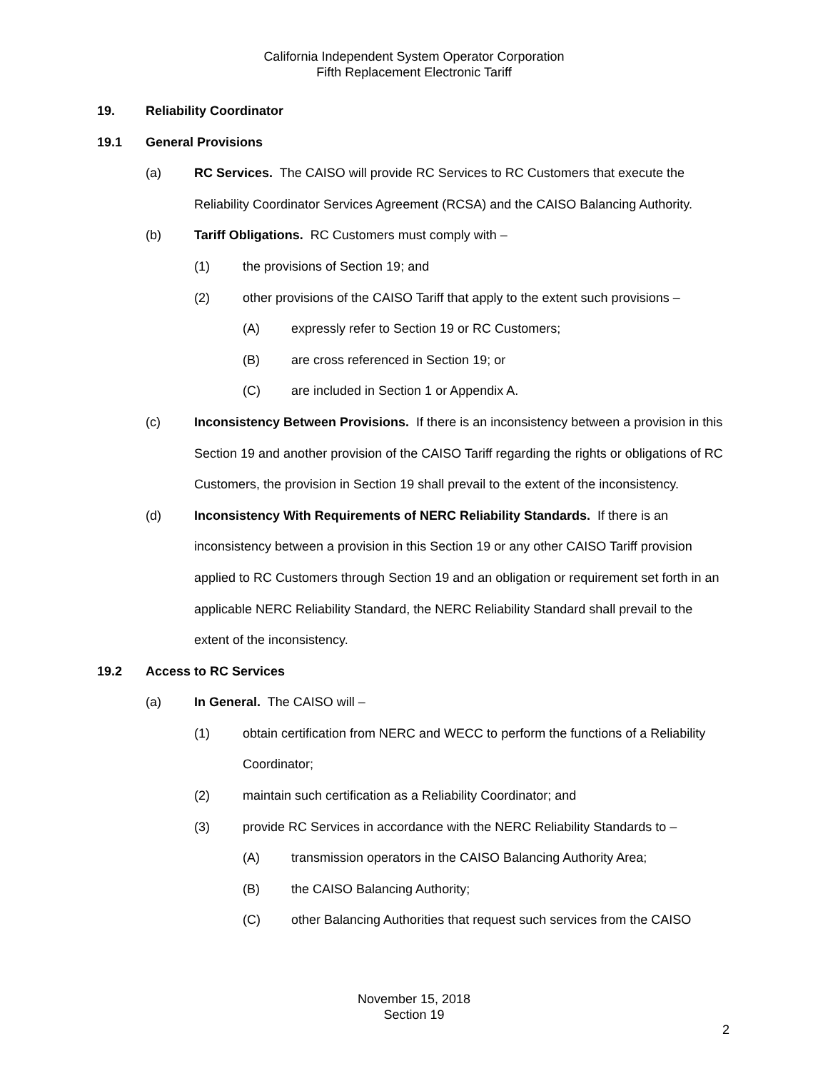California Independent System Operator Corporation
Fifth Replacement Electronic Tariff
19. Reliability Coordinator
19.1 General Provisions
(a) RC Services. The CAISO will provide RC Services to RC Customers that execute the Reliability Coordinator Services Agreement (RCSA) and the CAISO Balancing Authority.
(b) Tariff Obligations. RC Customers must comply with –
(1) the provisions of Section 19; and
(2) other provisions of the CAISO Tariff that apply to the extent such provisions –
(A) expressly refer to Section 19 or RC Customers;
(B) are cross referenced in Section 19; or
(C) are included in Section 1 or Appendix A.
(c) Inconsistency Between Provisions. If there is an inconsistency between a provision in this Section 19 and another provision of the CAISO Tariff regarding the rights or obligations of RC Customers, the provision in Section 19 shall prevail to the extent of the inconsistency.
(d) Inconsistency With Requirements of NERC Reliability Standards. If there is an inconsistency between a provision in this Section 19 or any other CAISO Tariff provision applied to RC Customers through Section 19 and an obligation or requirement set forth in an applicable NERC Reliability Standard, the NERC Reliability Standard shall prevail to the extent of the inconsistency.
19.2 Access to RC Services
(a) In General. The CAISO will –
(1) obtain certification from NERC and WECC to perform the functions of a Reliability Coordinator;
(2) maintain such certification as a Reliability Coordinator; and
(3) provide RC Services in accordance with the NERC Reliability Standards to –
(A) transmission operators in the CAISO Balancing Authority Area;
(B) the CAISO Balancing Authority;
(C) other Balancing Authorities that request such services from the CAISO
November 15, 2018
Section 19
2